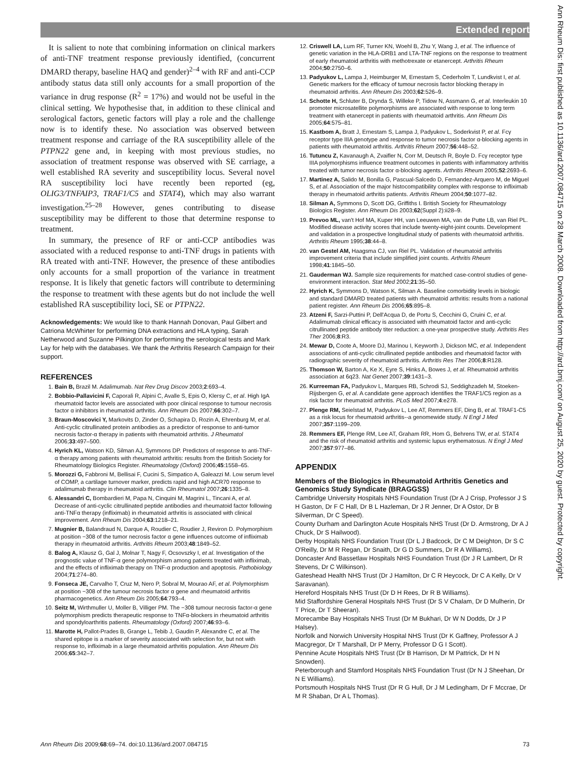Extended report
Ann Rheum Dis: first published as 10.1136/ard.2007.084715 on 28 March 2008. Downloaded from http://ard.bmj.com/ on August 25, 2020 by guest. Protected by copyright.
It is salient to note that combining information on clinical markers of anti-TNF treatment response previously identified, (concurrent DMARD therapy, baseline HAQ and gender)<sup>2–4</sup> with RF and anti-CCP antibody status data still only accounts for a small proportion of the variance in drug response (R<sup>2</sup> = 17%) and would not be useful in the clinical setting. We hypothesise that, in addition to these clinical and serological factors, genetic factors will play a role and the challenge now is to identify these. No association was observed between treatment response and carriage of the RA susceptibility allele of the PTPN22 gene and, in keeping with most previous studies, no association of treatment response was observed with SE carriage, a well established RA severity and susceptibility locus. Several novel RA susceptibility loci have recently been reported (eg, OLIG3/TNFAIP3, TRAF1/C5 and STAT4), which may also warrant investigation.<sup>25–28</sup> However, genes contributing to disease susceptibility may be different to those that determine response to treatment.
In summary, the presence of RF or anti-CCP antibodies was associated with a reduced response to anti-TNF drugs in patients with RA treated with anti-TNF. However, the presence of these antibodies only accounts for a small proportion of the variance in treatment response. It is likely that genetic factors will contribute to determining the response to treatment with these agents but do not include the well established RA susceptibility loci, SE or PTPN22.
Acknowledgements: We would like to thank Hannah Donovan, Paul Gilbert and Catriona McWhirter for performing DNA extractions and HLA typing, Sarah Netherwood and Suzanne Pilkington for performing the serological tests and Mark Lay for help with the databases. We thank the Arthritis Research Campaign for their support.
REFERENCES
1. Bain B, Brazil M. Adalimumab. Nat Rev Drug Discov 2003;2:693–4.
2. Bobbio-Pallavicini F, Caporali R, Alpini C, Avalle S, Epis O, Klersy C, et al. High IgA rheumatoid factor levels are associated with poor clinical response to tumour necrosis factor α inhibitors in rheumatoid arthritis. Ann Rheum Dis 2007;66:302–7.
3. Braun-Moscovici Y, Markovits D, Zinder O, Schapira D, Rozin A, Ehrenburg M, et al. Anti-cyclic citrullinated protein antibodies as a predictor of response to anti-tumor necrosis factor-α therapy in patients with rheumatoid arthritis. J Rheumatol 2006;33:497–500.
4. Hyrich KL, Watson KD, Silman AJ, Symmons DP. Predictors of response to anti-TNF-α therapy among patients with rheumatoid arthritis: results from the British Society for Rheumatology Biologics Register. Rheumatology (Oxford) 2006;45:1558–65.
5. Morozzi G, Fabbroni M, Bellisai F, Cucini S, Simpatico A, Galeazzi M. Low serum level of COMP, a cartilage turnover marker, predicts rapid and high ACR70 response to adalimumab therapy in rheumatoid arthritis. Clin Rheumatol 2007;26:1335–8.
6. Alessandri C, Bombardieri M, Papa N, Cinquini M, Magrini L, Tincani A, et al. Decrease of anti-cyclic citrullinated peptide antibodies and rheumatoid factor following anti-TNFα therapy (infliximab) in rheumatoid arthritis is associated with clinical improvement. Ann Rheum Dis 2004;63:1218–21.
7. Mugnier B, Balandraud N, Darque A, Roudier C, Roudier J, Reviron D. Polymorphism at position −308 of the tumor necrosis factor α gene influences outcome of infliximab therapy in rheumatoid arthritis. Arthritis Rheum 2003;48:1849–52.
8. Balog A, Klausz G, Gal J, Molnar T, Nagy F, Ocsovszky I, et al. Investigation of the prognostic value of TNF-α gene polymorphism among patients treated with infliximab, and the effects of infliximab therapy on TNF-α production and apoptosis. Pathobiology 2004;71:274–80.
9. Fonseca JE, Carvalho T, Cruz M, Nero P, Sobral M, Mourao AF, et al. Polymorphism at position −308 of the tumour necrosis factor α gene and rheumatoid arthritis pharmacogenetics. Ann Rheum Dis 2005;64:793–4.
10. Seitz M, Wirthmuller U, Moller B, Villiger PM. The −308 tumour necrosis factor-α gene polymorphism predicts therapeutic response to TNFα-blockers in rheumatoid arthritis and spondyloarthritis patients. Rheumatology (Oxford) 2007;46:93–6.
11. Marotte H, Pallot-Prades B, Grange L, Tebib J, Gaudin P, Alexandre C, et al. The shared epitope is a marker of severity associated with selection for, but not with response to, infliximab in a large rheumatoid arthritis population. Ann Rheum Dis 2006;65:342–7.
12. Criswell LA, Lum RF, Turner KN, Woehl B, Zhu Y, Wang J, et al. The influence of genetic variation in the HLA-DRB1 and LTA-TNF regions on the response to treatment of early rheumatoid arthritis with methotrexate or etanercept. Arthritis Rheum 2004;50:2750–6.
13. Padyukov L, Lampa J, Heimburger M, Ernestam S, Cederholm T, Lundkvist I, et al. Genetic markers for the efficacy of tumour necrosis factor blocking therapy in rheumatoid arthritis. Ann Rheum Dis 2003;62:526–9.
14. Schotte H, Schluter B, Drynda S, Willeke P, Tidow N, Assmann G, et al. Interleukin 10 promoter microsatellite polymorphisms are associated with response to long term treatment with etanercept in patients with rheumatoid arthritis. Ann Rheum Dis 2005;64:575–81.
15. Kastbom A, Bratt J, Ernestam S, Lampa J, Padyukov L, Soderkvist P, et al. Fcγ receptor type IIIA genotype and response to tumor necrosis factor α-blocking agents in patients with rheumatoid arthritis. Arthritis Rheum 2007;56:448–52.
16. Tutuncu Z, Kavanaugh A, Zvaifler N, Corr M, Deutsch R, Boyle D. Fcγ receptor type IIIA polymorphisms influence treatment outcomes in patients with inflammatory arthritis treated with tumor necrosis factor α-blocking agents. Arthritis Rheum 2005;52:2693–6.
17. Martinez A, Salido M, Bonilla G, Pascual-Salcedo D, Fernandez-Arquero M, de Miguel S, et al. Association of the major histocompatibility complex with response to infliximab therapy in rheumatoid arthritis patients. Arthritis Rheum 2004;50:1077–82.
18. Silman A, Symmons D, Scott DG, Griffiths I. British Society for Rheumatology Biologics Register. Ann Rheum Dis 2003;62(Suppl 2):ii28–9.
19. Prevoo ML, van't Hof MA, Kuper HH, van Leeuwen MA, van de Putte LB, van Riel PL. Modified disease activity scores that include twenty-eight-joint counts. Development and validation in a prospective longitudinal study of patients with rheumatoid arthritis. Arthritis Rheum 1995;38:44–8.
20. van Gestel AM, Haagsma CJ, van Riel PL. Validation of rheumatoid arthritis improvement criteria that include simplified joint counts. Arthritis Rheum 1998;41:1845–50.
21. Gauderman WJ. Sample size requirements for matched case-control studies of gene-environment interaction. Stat Med 2002;21:35–50.
22. Hyrich K, Symmons D, Watson K, Silman A. Baseline comorbidity levels in biologic and standard DMARD treated patients with rheumatoid arthritis: results from a national patient register. Ann Rheum Dis 2006;65:895–8.
23. Atzeni F, Sarzi-Puttini P, Dell'Acqua D, de Portu S, Cecchini G, Cruini C, et al. Adalimumab clinical efficacy is associated with rheumatoid factor and anti-cyclic citrullinated peptide antibody titer reduction: a one-year prospective study. Arthritis Res Ther 2006;8:R3.
24. Mewar D, Coote A, Moore DJ, Marinou I, Keyworth J, Dickson MC, et al. Independent associations of anti-cyclic citrullinated peptide antibodies and rheumatoid factor with radiographic severity of rheumatoid arthritis. Arthritis Res Ther 2006;8:R128.
25. Thomson W, Barton A, Ke X, Eyre S, Hinks A, Bowes J, et al. Rheumatoid arthritis association at 6q23. Nat Genet 2007;39:1431–3.
26. Kurreeman FA, Padyukov L, Marques RB, Schrodi SJ, Seddighzadeh M, Stoeken-Rijsbergen G, et al. A candidate gene approach identifies the TRAF1/C5 region as a risk factor for rheumatoid arthritis. PLoS Med 2007;4:e278.
27. Plenge RM, Seielstad M, Padyukov L, Lee AT, Remmers EF, Ding B, et al. TRAF1-C5 as a risk locus for rheumatoid arthritis--a genomewide study. N Engl J Med 2007;357:1199–209.
28. Remmers EF, Plenge RM, Lee AT, Graham RR, Hom G, Behrens TW, et al. STAT4 and the risk of rheumatoid arthritis and systemic lupus erythematosus. N Engl J Med 2007;357:977–86.
APPENDIX
Members of the Biologics in Rheumatoid Arthritis Genetics and Genomics Study Syndicate (BRAGGSS)
Cambridge University Hospitals NHS Foundation Trust (Dr A J Crisp, Professor J S H Gaston, Dr F C Hall, Dr B L Hazleman, Dr J R Jenner, Dr A Ostor, Dr B Silverman, Dr C Speed).
County Durham and Darlington Acute Hospitals NHS Trust (Dr D. Armstrong, Dr A J Chuck, Dr S Hailwood).
Derby Hospitals NHS Foundation Trust (Dr L J Badcock, Dr C M Deighton, Dr S C O'Reilly, Dr M R Regan, Dr Snaith, Dr G D Summers, Dr R A Williams).
Doncaster And Bassetlaw Hospitals NHS Foundation Trust (Dr J R Lambert, Dr R Stevens, Dr C Wilkinson).
Gateshead Health NHS Trust (Dr J Hamilton, Dr C R Heycock, Dr C A Kelly, Dr V Saravanan).
Hereford Hospitals NHS Trust (Dr D H Rees, Dr R B Williams).
Mid Staffordshire General Hospitals NHS Trust (Dr S V Chalam, Dr D Mulherin, Dr T Price, Dr T Sheeran).
Morecambe Bay Hospitals NHS Trust (Dr M Bukhari, Dr W N Dodds, Dr J P Halsey).
Norfolk and Norwich University Hospital NHS Trust (Dr K Gaffney, Professor A J Macgregor, Dr T Marshall, Dr P Merry, Professor D G I Scott).
Pennine Acute Hospitals NHS Trust (Dr B Harrison, Dr M Pattrick, Dr H N Snowden).
Peterborough and Stamford Hospitals NHS Foundation Trust (Dr N J Sheehan, Dr N E Williams).
Portsmouth Hospitals NHS Trust (Dr R G Hull, Dr J M Ledingham, Dr F Mccrae, Dr M R Shaban, Dr A L Thomas).
Ann Rheum Dis 2009;68:69–74. doi:10.1136/ard.2007.084715 73